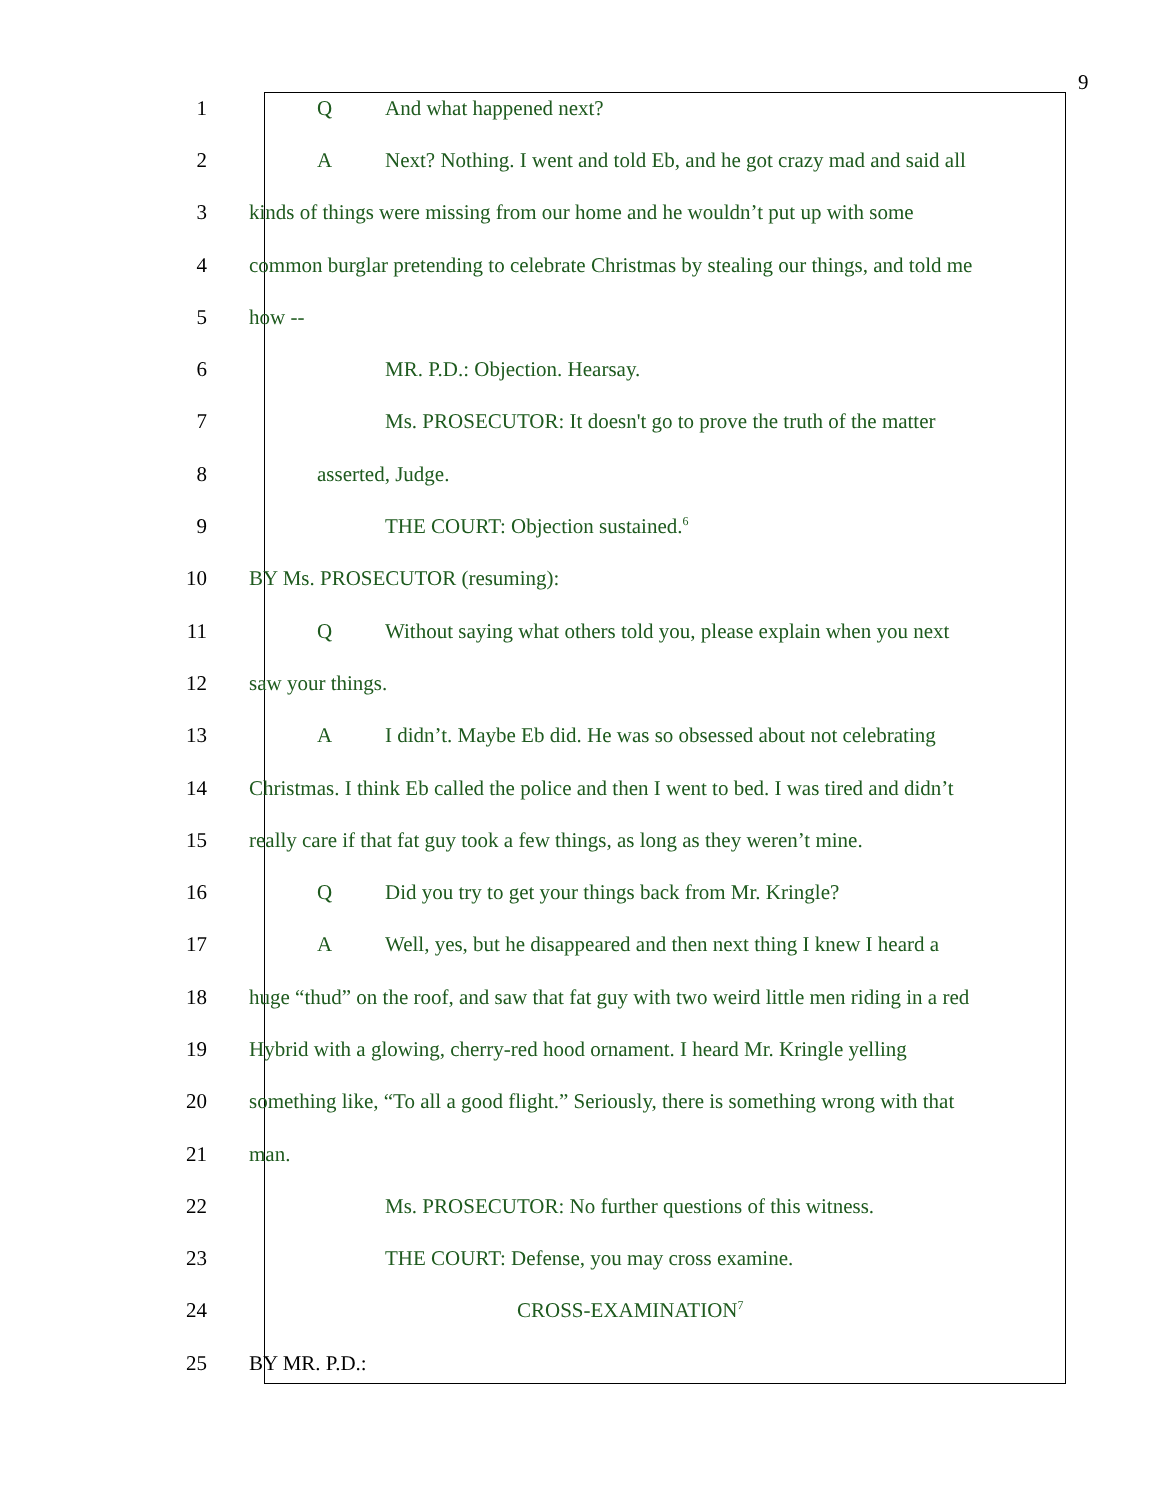9
1 Q And what happened next?
2 A Next? Nothing. I went and told Eb, and he got crazy mad and said all
3 kinds of things were missing from our home and he wouldn’t put up with some
4 common burglar pretending to celebrate Christmas by stealing our things, and told me
5 how --
6 MR. P.D.: Objection. Hearsay.
7 Ms. PROSECUTOR: It doesn't go to prove the truth of the matter
8 asserted, Judge.
9 THE COURT: Objection sustained.<sup>6</sup>
10 BY Ms. PROSECUTOR (resuming):
11 Q Without saying what others told you, please explain when you next
12 saw your things.
13 A I didn’t. Maybe Eb did. He was so obsessed about not celebrating
14 Christmas. I think Eb called the police and then I went to bed. I was tired and didn’t
15 really care if that fat guy took a few things, as long as they weren’t mine.
16 Q Did you try to get your things back from Mr. Kringle?
17 A Well, yes, but he disappeared and then next thing I knew I heard a
18 huge “thud” on the roof, and saw that fat guy with two weird little men riding in a red
19 Hybrid with a glowing, cherry-red hood ornament. I heard Mr. Kringle yelling
20 something like, “To all a good flight.” Seriously, there is something wrong with that
21 man.
22 Ms. PROSECUTOR: No further questions of this witness.
23 THE COURT: Defense, you may cross examine.
24 CROSS-EXAMINATION<sup>7</sup>
25 BY MR. P.D.: